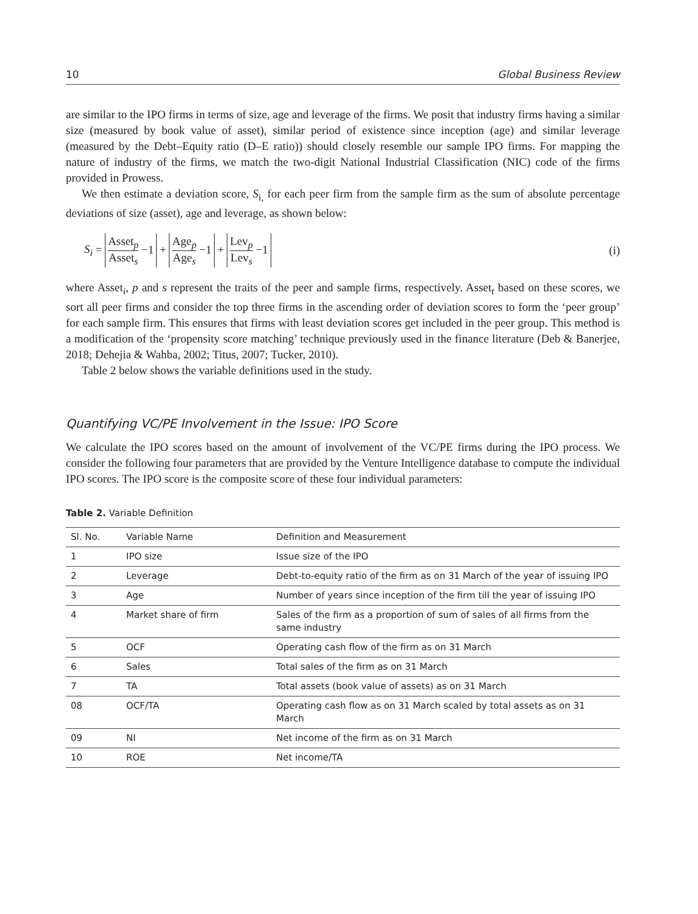10 Global Business Review
are similar to the IPO firms in terms of size, age and leverage of the firms. We posit that industry firms having a similar size (measured by book value of asset), similar period of existence since inception (age) and similar leverage (measured by the Debt–Equity ratio (D–E ratio)) should closely resemble our sample IPO firms. For mapping the nature of industry of the firms, we match the two-digit National Industrial Classification (NIC) code of the firms provided in Prowess.
We then estimate a deviation score, S<sub>i,</sub> for each peer firm from the sample firm as the sum of absolute percentage deviations of size (asset), age and leverage, as shown below:
S<sub>i</sub> = Asset<sub>p</sub> Asset<sub>s</sub> −1 + Age<sub>p</sub> Age<sub>s</sub> −1 + Lev<sub>p</sub> Lev<sub>s</sub> −1 (i)
where Asset<sub>i</sub>, p and s represent the traits of the peer and sample firms, respectively. Asset<sub>t</sub> based on these scores, we sort all peer firms and consider the top three firms in the ascending order of deviation scores to form the ‘peer group’ for each sample firm. This ensures that firms with least deviation scores get included in the peer group. This method is a modification of the ‘propensity score matching’ technique previously used in the finance literature (Deb & Banerjee, 2018; Dehejia & Wahba, 2002; Titus, 2007; Tucker, 2010).
Table 2 below shows the variable definitions used in the study.
Quantifying VC/PE Involvement in the Issue: IPO Score
We calculate the IPO scores based on the amount of involvement of the VC/PE firms during the IPO process. We consider the following four parameters that are provided by the Venture Intelligence database to compute the individual IPO scores. The IPO score is the composite score of these four individual parameters:
Table 2. Variable Definition
| Sl. No. | Variable Name | Definition and Measurement |
| --- | --- | --- |
| 1 | IPO size | Issue size of the IPO |
| 2 | Leverage | Debt-to-equity ratio of the firm as on 31 March of the year of issuing IPO |
| 3 | Age | Number of years since inception of the firm till the year of issuing IPO |
| 4 | Market share of firm | Sales of the firm as a proportion of sum of sales of all firms from the same industry |
| 5 | OCF | Operating cash flow of the firm as on 31 March |
| 6 | Sales | Total sales of the firm as on 31 March |
| 7 | TA | Total assets (book value of assets) as on 31 March |
| 08 | OCF/TA | Operating cash flow as on 31 March scaled by total assets as on 31 March |
| 09 | NI | Net income of the firm as on 31 March |
| 10 | ROE | Net income/TA |